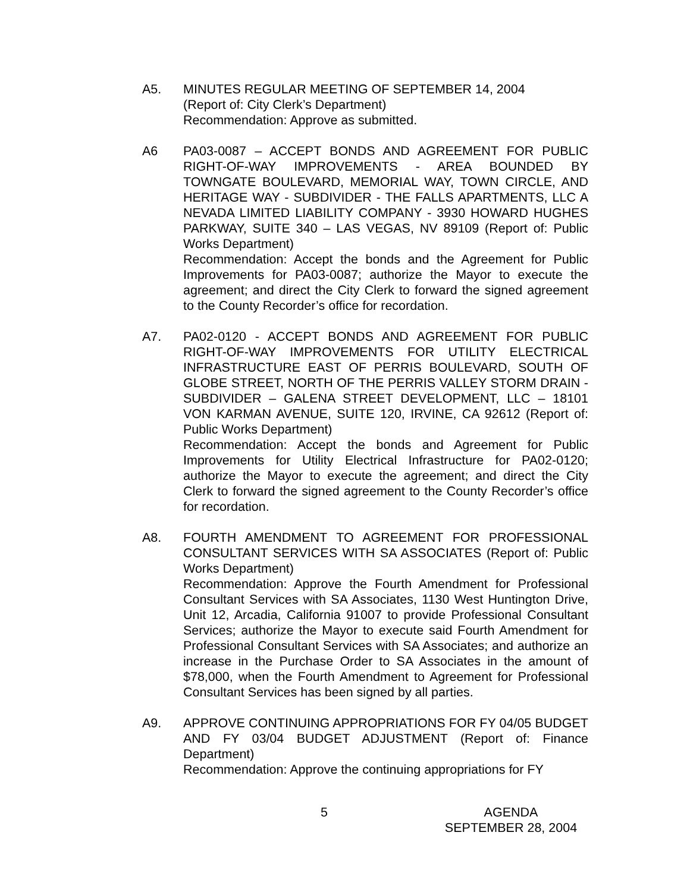A5. MINUTES REGULAR MEETING OF SEPTEMBER 14, 2004
(Report of: City Clerk’s Department)
Recommendation: Approve as submitted.
A6 PA03-0087 – ACCEPT BONDS AND AGREEMENT FOR PUBLIC RIGHT-OF-WAY IMPROVEMENTS - AREA BOUNDED BY TOWNGATE BOULEVARD, MEMORIAL WAY, TOWN CIRCLE, AND HERITAGE WAY - SUBDIVIDER - THE FALLS APARTMENTS, LLC A NEVADA LIMITED LIABILITY COMPANY - 3930 HOWARD HUGHES PARKWAY, SUITE 340 – LAS VEGAS, NV 89109 (Report of: Public Works Department)
Recommendation: Accept the bonds and the Agreement for Public Improvements for PA03-0087; authorize the Mayor to execute the agreement; and direct the City Clerk to forward the signed agreement to the County Recorder’s office for recordation.
A7. PA02-0120 - ACCEPT BONDS AND AGREEMENT FOR PUBLIC RIGHT-OF-WAY IMPROVEMENTS FOR UTILITY ELECTRICAL INFRASTRUCTURE EAST OF PERRIS BOULEVARD, SOUTH OF GLOBE STREET, NORTH OF THE PERRIS VALLEY STORM DRAIN - SUBDIVIDER – GALENA STREET DEVELOPMENT, LLC – 18101 VON KARMAN AVENUE, SUITE 120, IRVINE, CA 92612 (Report of: Public Works Department)
Recommendation: Accept the bonds and Agreement for Public Improvements for Utility Electrical Infrastructure for PA02-0120; authorize the Mayor to execute the agreement; and direct the City Clerk to forward the signed agreement to the County Recorder’s office for recordation.
A8. FOURTH AMENDMENT TO AGREEMENT FOR PROFESSIONAL CONSULTANT SERVICES WITH SA ASSOCIATES (Report of: Public Works Department)
Recommendation: Approve the Fourth Amendment for Professional Consultant Services with SA Associates, 1130 West Huntington Drive, Unit 12, Arcadia, California 91007 to provide Professional Consultant Services; authorize the Mayor to execute said Fourth Amendment for Professional Consultant Services with SA Associates; and authorize an increase in the Purchase Order to SA Associates in the amount of $78,000, when the Fourth Amendment to Agreement for Professional Consultant Services has been signed by all parties.
A9. APPROVE CONTINUING APPROPRIATIONS FOR FY 04/05 BUDGET AND FY 03/04 BUDGET ADJUSTMENT (Report of: Finance Department)
Recommendation: Approve the continuing appropriations for FY
5 AGENDA
SEPTEMBER 28, 2004